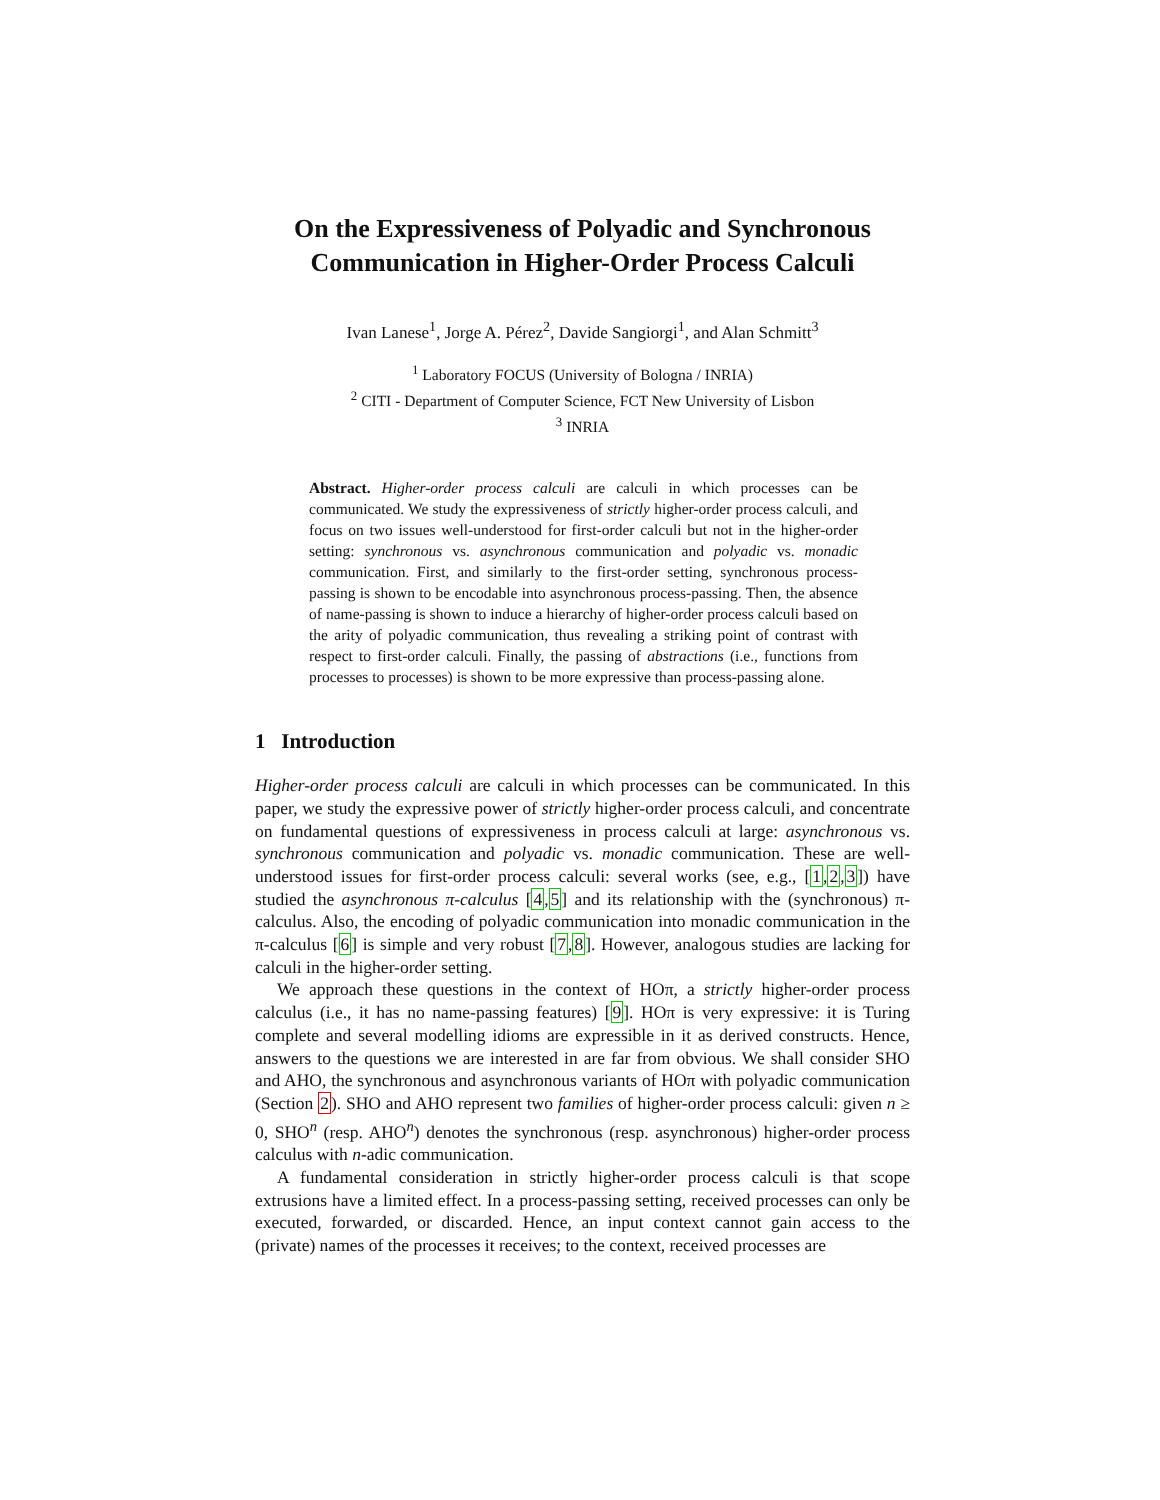On the Expressiveness of Polyadic and Synchronous
Communication in Higher-Order Process Calculi
Ivan Lanese<sup>1</sup>, Jorge A. Pérez<sup>2</sup>, Davide Sangiorgi<sup>1</sup>, and Alan Schmitt<sup>3</sup>
<sup>1</sup> Laboratory FOCUS (University of Bologna / INRIA)
<sup>2</sup> CITI - Department of Computer Science, FCT New University of Lisbon
<sup>3</sup> INRIA
Abstract. Higher-order process calculi are calculi in which processes can be communicated. We study the expressiveness of strictly higher-order process calculi, and focus on two issues well-understood for first-order calculi but not in the higher-order setting: synchronous vs. asynchronous communication and polyadic vs. monadic communication. First, and similarly to the first-order setting, synchronous process-passing is shown to be encodable into asynchronous process-passing. Then, the absence of name-passing is shown to induce a hierarchy of higher-order process calculi based on the arity of polyadic communication, thus revealing a striking point of contrast with respect to first-order calculi. Finally, the passing of abstractions (i.e., functions from processes to processes) is shown to be more expressive than process-passing alone.
1 Introduction
Higher-order process calculi are calculi in which processes can be communicated. In this paper, we study the expressive power of strictly higher-order process calculi, and concentrate on fundamental questions of expressiveness in process calculi at large: asynchronous vs. synchronous communication and polyadic vs. monadic communication. These are well-understood issues for first-order process calculi: several works (see, e.g., [1,2,3]) have studied the asynchronous π-calculus [4,5] and its relationship with the (synchronous) π-calculus. Also, the encoding of polyadic communication into monadic communication in the π-calculus [6] is simple and very robust [7,8]. However, analogous studies are lacking for calculi in the higher-order setting.
We approach these questions in the context of HOπ, a strictly higher-order process calculus (i.e., it has no name-passing features) [9]. HOπ is very expressive: it is Turing complete and several modelling idioms are expressible in it as derived constructs. Hence, answers to the questions we are interested in are far from obvious. We shall consider SHO and AHO, the synchronous and asynchronous variants of HOπ with polyadic communication (Section 2). SHO and AHO represent two families of higher-order process calculi: given n ≥ 0, SHO<sup>n</sup> (resp. AHO<sup>n</sup>) denotes the synchronous (resp. asynchronous) higher-order process calculus with n-adic communication.
A fundamental consideration in strictly higher-order process calculi is that scope extrusions have a limited effect. In a process-passing setting, received processes can only be executed, forwarded, or discarded. Hence, an input context cannot gain access to the (private) names of the processes it receives; to the context, received processes are